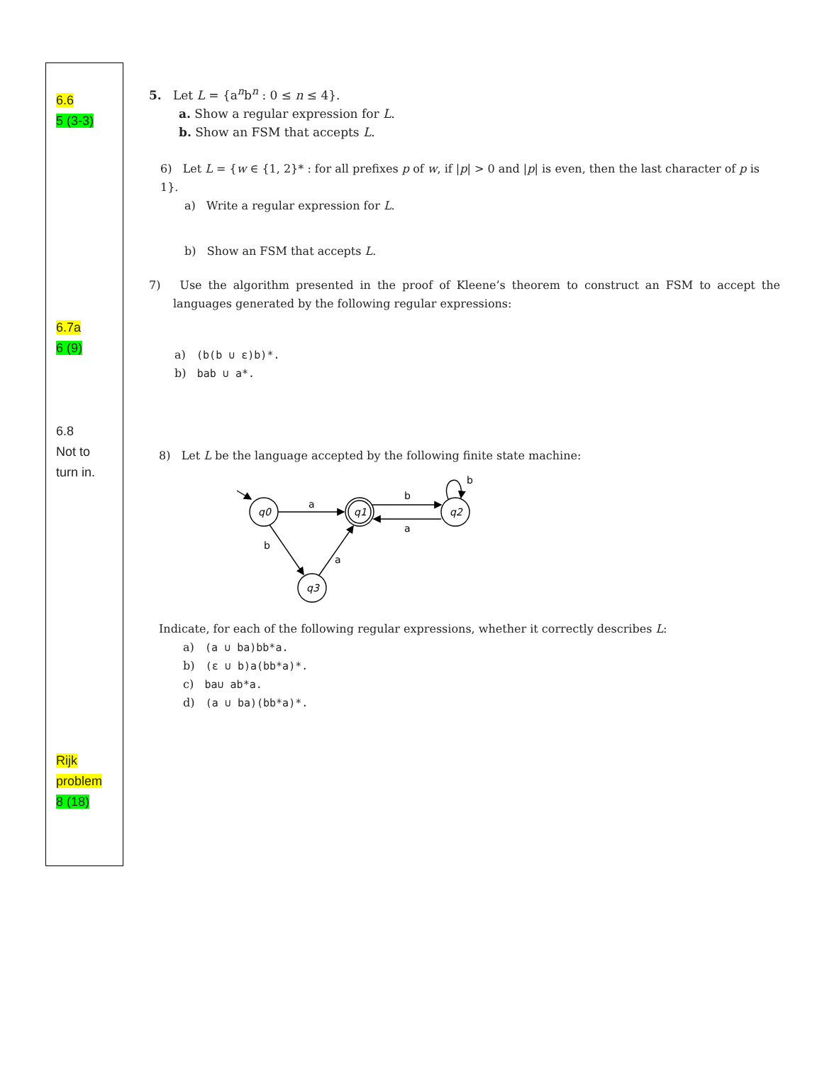6.6
5 (3-3)
6.7a
6 (9)
6.8
Not to
turn in.
Rijk
problem
8 (18)
5. Let L = {a<sup>n</sup>b<sup>n</sup> : 0 ≤ n ≤ 4}.
a. Show a regular expression for L.
b. Show an FSM that accepts L.
6) Let L = {w ∈ {1, 2}* : for all prefixes p of w, if |p| > 0 and |p| is even, then the last character of p is 1}.
a) Write a regular expression for L.
b) Show an FSM that accepts L.
7) Use the algorithm presented in the proof of Kleene’s theorem to construct an FSM to accept the languages generated by the following regular expressions:
a) (b(b ∪ ε)b)*.
b) bab ∪ a*.
8) Let L be the language accepted by the following finite state machine:
q0
q1
q2
q3
a
b
a
b
a
b
Indicate, for each of the following regular expressions, whether it correctly describes L:
a) (a ∪ ba)bb*a.
b) (ε ∪ b)a(bb*a)*.
c) ba∪ ab*a.
d) (a ∪ ba)(bb*a)*.